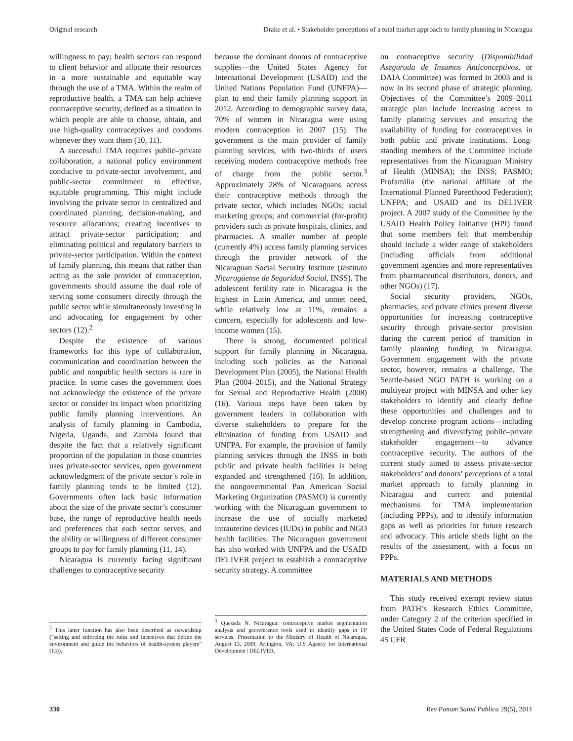Original research Drake et al. • Stakeholder perceptions of a total market approach to family planning in Nicaragua
willingness to pay; health sectors can respond to client behavior and allocate their resources in a more sustainable and equitable way through the use of a TMA. Within the realm of reproductive health, a TMA can help achieve contraceptive security, defined as a situation in which people are able to choose, obtain, and use high-quality contraceptives and condoms whenever they want them (10, 11).
A successful TMA requires public–private collaboration, a national policy environment conducive to private-sector involvement, and public-sector commitment to effective, equitable programming. This might include involving the private sector in centralized and coordinated planning, decision-making, and resource allocations; creating incentives to attract private-sector participation; and eliminating political and regulatory barriers to private-sector participation. Within the context of family planning, this means that rather than acting as the sole provider of contraception, governments should assume the dual role of serving some consumers directly through the public sector while simultaneously investing in and advocating for engagement by other sectors (12).<sup>2</sup>
Despite the existence of various frameworks for this type of collaboration, communication and coordination between the public and nonpublic health sectors is rare in practice. In some cases the government does not acknowledge the existence of the private sector or consider its impact when prioritizing public family planning interventions. An analysis of family planning in Cambodia, Nigeria, Uganda, and Zambia found that despite the fact that a relatively significant proportion of the population in those countries uses private-sector services, open government acknowledgment of the private sector’s role in family planning tends to be limited (12). Governments often lack basic information about the size of the private sector’s consumer base, the range of reproductive health needs and preferences that each sector serves, and the ability or willingness of different consumer groups to pay for family planning (11, 14).
Nicaragua is currently facing significant challenges to contraceptive security
<sup>2</sup> This latter function has also been described as stewardship (“setting and enforcing the rules and incentives that define the environment and guide the behaviors of health-system players” (13)).
because the dominant donors of contraceptive supplies—the United States Agency for International Development (USAID) and the United Nations Population Fund (UNFPA)—plan to end their family planning support in 2012. According to demographic survey data, 70% of women in Nicaragua were using modern contraception in 2007 (15). The government is the main provider of family planning services, with two-thirds of users receiving modern contraceptive methods free of charge from the public sector.<sup>3</sup> Approximately 28% of Nicaraguans access their contraceptive methods through the private sector, which includes NGOs; social marketing groups; and commercial (for-profit) providers such as private hospitals, clinics, and pharmacies. A smaller number of people (currently 4%) access family planning services through the provider network of the Nicaraguan Social Security Institute (Instituto Nicaragüense de Seguridad Social, INSS). The adolescent fertility rate in Nicaragua is the highest in Latin America, and unmet need, while relatively low at 11%, remains a concern, especially for adolescents and low-income women (15).
There is strong, documented political support for family planning in Nicaragua, including such policies as the National Development Plan (2005), the National Health Plan (2004–2015), and the National Strategy for Sexual and Reproductive Health (2008) (16). Various steps have been taken by government leaders in collaboration with diverse stakeholders to prepare for the elimination of funding from USAID and UNFPA. For example, the provision of family planning services through the INSS in both public and private health facilities is being expanded and strengthened (16). In addition, the nongovernmental Pan American Social Marketing Organization (PASMO) is currently working with the Nicaraguan government to increase the use of socially marketed intrauterine devices (IUDs) in public and NGO health facilities. The Nicaraguan government has also worked with UNFPA and the USAID DELIVER project to establish a contraceptive security strategy. A committee
<sup>3</sup> Quesada N. Nicaragua: contraceptive market segmentation analysis and georeference tools used to identify gaps in FP services. Presentation to the Ministry of Health of Nicaragua, August 13, 2009. Arlington, VA: U.S Agency for International Development | DELIVER.
on contraceptive security (Disponibilidad Asegurada de Insumos Anticonceptivos, or DAIA Committee) was formed in 2003 and is now in its second phase of strategic planning. Objectives of the Committee’s 2009–2011 strategic plan include increasing access to family planning services and ensuring the availability of funding for contraceptives in both public and private institutions. Long-standing members of the Committee include representatives from the Nicaraguan Ministry of Health (MINSA); the INSS; PASMO; Profamilia (the national affiliate of the International Planned Parenthood Federation); UNFPA; and USAID and its DELIVER project. A 2007 study of the Committee by the USAID Health Policy Initiative (HPI) found that some members felt that membership should include a wider range of stakeholders (including officials from additional government agencies and more representatives from pharmaceutical distributors, donors, and other NGOs) (17).
Social security providers, NGOs, pharmacies, and private clinics present diverse opportunities for increasing contraceptive security through private-sector provision during the current period of transition in family planning funding in Nicaragua. Government engagement with the private sector, however, remains a challenge. The Seattle-based NGO PATH is working on a multiyear project with MINSA and other key stakeholders to identify and clearly define these opportunities and challenges and to develop concrete program actions—including strengthening and diversifying public–private stakeholder engagement—to advance contraceptive security. The authors of the current study aimed to assess private-sector stakeholders’ and donors’ perceptions of a total market approach to family planning in Nicaragua and current and potential mechanisms for TMA implementation (including PPPs), and to identify information gaps as well as priorities for future research and advocacy. This article sheds light on the results of the assessment, with a focus on PPPs.
MATERIALS AND METHODS
This study received exempt review status from PATH’s Research Ethics Committee, under Category 2 of the criterion specified in the United States Code of Federal Regulations 45 CFR
330 Rev Panam Salud Publica 29(5), 2011